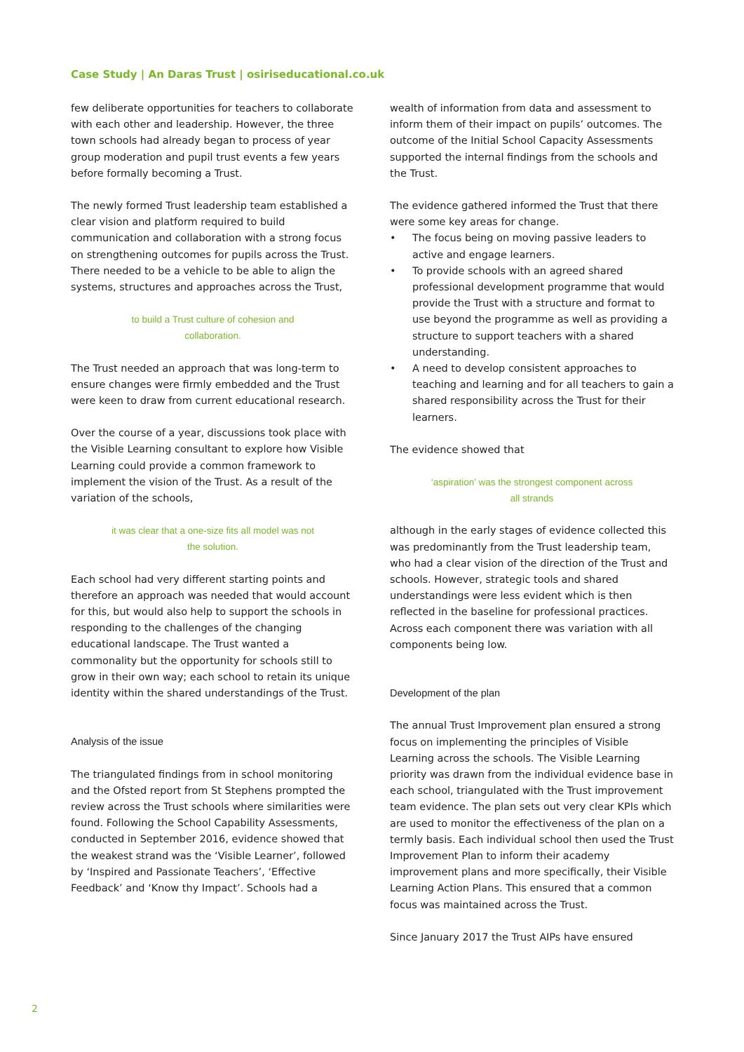Case Study | An Daras Trust | osiriseducational.co.uk
few deliberate opportunities for teachers to collaborate with each other and leadership. However, the three town schools had already began to process of year group moderation and pupil trust events a few years before formally becoming a Trust.
The newly formed Trust leadership team established a clear vision and platform required to build communication and collaboration with a strong focus on strengthening outcomes for pupils across the Trust. There needed to be a vehicle to be able to align the systems, structures and approaches across the Trust,
to build a Trust culture of cohesion and
collaboration.
The Trust needed an approach that was long-term to ensure changes were firmly embedded and the Trust were keen to draw from current educational research.
Over the course of a year, discussions took place with the Visible Learning consultant to explore how Visible Learning could provide a common framework to implement the vision of the Trust. As a result of the variation of the schools,
it was clear that a one-size fits all model was not
the solution.
Each school had very different starting points and therefore an approach was needed that would account for this, but would also help to support the schools in responding to the challenges of the changing educational landscape. The Trust wanted a commonality but the opportunity for schools still to grow in their own way; each school to retain its unique identity within the shared understandings of the Trust.
Analysis of the issue
The triangulated findings from in school monitoring and the Ofsted report from St Stephens prompted the review across the Trust schools where similarities were found. Following the School Capability Assessments, conducted in September 2016, evidence showed that the weakest strand was the ‘Visible Learner’, followed by ‘Inspired and Passionate Teachers’, ‘Effective Feedback’ and ‘Know thy Impact’. Schools had a
wealth of information from data and assessment to inform them of their impact on pupils’ outcomes. The outcome of the Initial School Capacity Assessments supported the internal findings from the schools and the Trust.
The evidence gathered informed the Trust that there were some key areas for change.
• The focus being on moving passive leaders to active and engage learners.
• To provide schools with an agreed shared professional development programme that would provide the Trust with a structure and format to use beyond the programme as well as providing a structure to support teachers with a shared understanding.
• A need to develop consistent approaches to teaching and learning and for all teachers to gain a shared responsibility across the Trust for their learners.
The evidence showed that
‘aspiration’ was the strongest component across
all strands
although in the early stages of evidence collected this was predominantly from the Trust leadership team, who had a clear vision of the direction of the Trust and schools. However, strategic tools and shared understandings were less evident which is then reflected in the baseline for professional practices.
Across each component there was variation with all components being low.
Development of the plan
The annual Trust Improvement plan ensured a strong focus on implementing the principles of Visible Learning across the schools. The Visible Learning priority was drawn from the individual evidence base in each school, triangulated with the Trust improvement team evidence. The plan sets out very clear KPIs which are used to monitor the effectiveness of the plan on a termly basis. Each individual school then used the Trust Improvement Plan to inform their academy improvement plans and more specifically, their Visible Learning Action Plans. This ensured that a common focus was maintained across the Trust.
Since January 2017 the Trust AIPs have ensured
2